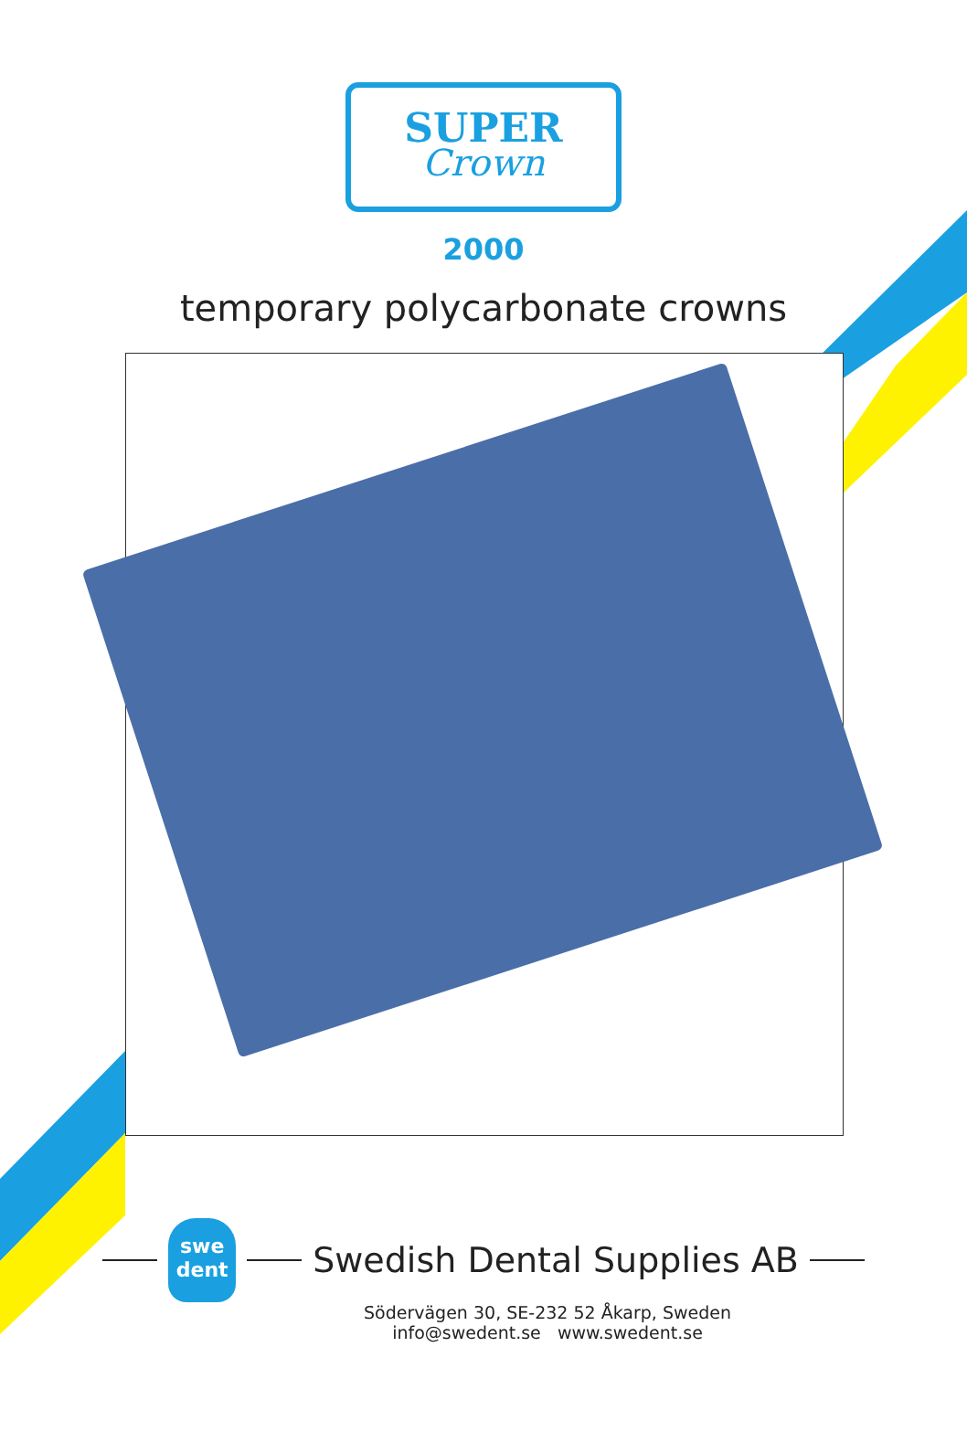SUPER
Crown
2000
temporary polycarbonate crowns
swe
dent
Swedish Dental Supplies AB
Södervägen 30, SE-232 52 Åkarp, Sweden
info@swedent.se www.swedent.se